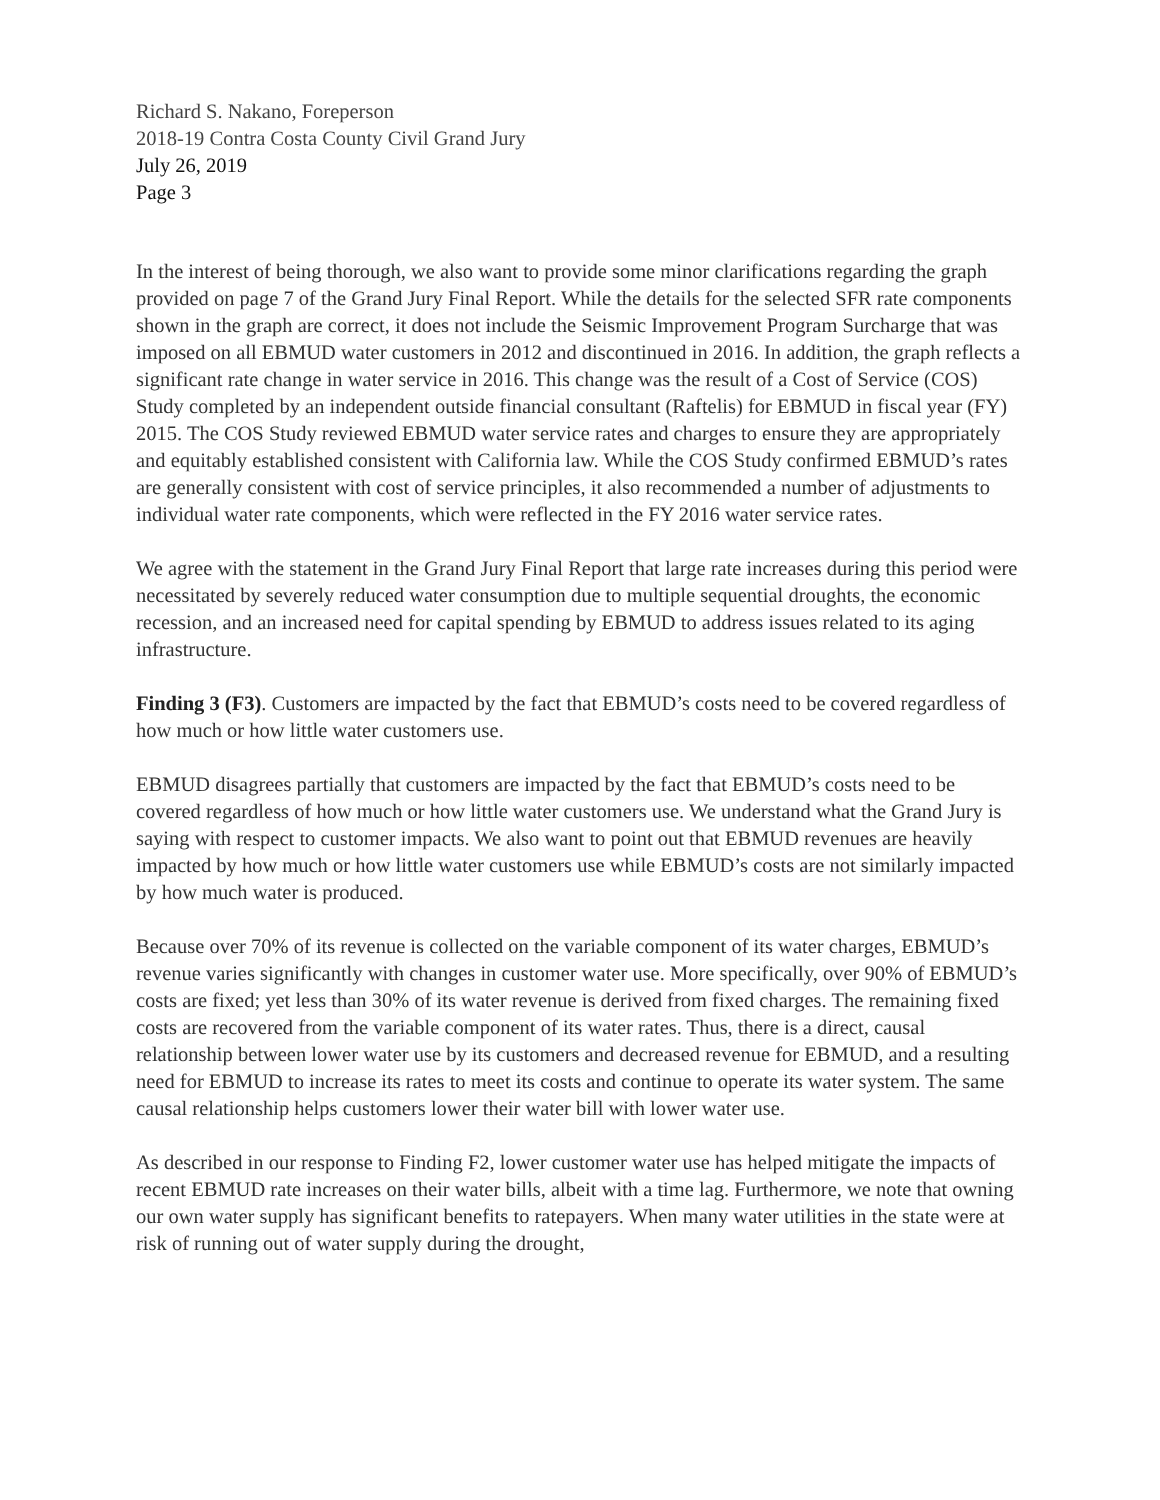Richard S. Nakano, Foreperson
2018-19 Contra Costa County Civil Grand Jury
July 26, 2019
Page 3
In the interest of being thorough, we also want to provide some minor clarifications regarding the graph provided on page 7 of the Grand Jury Final Report. While the details for the selected SFR rate components shown in the graph are correct, it does not include the Seismic Improvement Program Surcharge that was imposed on all EBMUD water customers in 2012 and discontinued in 2016. In addition, the graph reflects a significant rate change in water service in 2016. This change was the result of a Cost of Service (COS) Study completed by an independent outside financial consultant (Raftelis) for EBMUD in fiscal year (FY) 2015. The COS Study reviewed EBMUD water service rates and charges to ensure they are appropriately and equitably established consistent with California law. While the COS Study confirmed EBMUD’s rates are generally consistent with cost of service principles, it also recommended a number of adjustments to individual water rate components, which were reflected in the FY 2016 water service rates.
We agree with the statement in the Grand Jury Final Report that large rate increases during this period were necessitated by severely reduced water consumption due to multiple sequential droughts, the economic recession, and an increased need for capital spending by EBMUD to address issues related to its aging infrastructure.
Finding 3 (F3). Customers are impacted by the fact that EBMUD’s costs need to be covered regardless of how much or how little water customers use.
EBMUD disagrees partially that customers are impacted by the fact that EBMUD’s costs need to be covered regardless of how much or how little water customers use. We understand what the Grand Jury is saying with respect to customer impacts. We also want to point out that EBMUD revenues are heavily impacted by how much or how little water customers use while EBMUD’s costs are not similarly impacted by how much water is produced.
Because over 70% of its revenue is collected on the variable component of its water charges, EBMUD’s revenue varies significantly with changes in customer water use. More specifically, over 90% of EBMUD’s costs are fixed; yet less than 30% of its water revenue is derived from fixed charges. The remaining fixed costs are recovered from the variable component of its water rates. Thus, there is a direct, causal relationship between lower water use by its customers and decreased revenue for EBMUD, and a resulting need for EBMUD to increase its rates to meet its costs and continue to operate its water system. The same causal relationship helps customers lower their water bill with lower water use.
As described in our response to Finding F2, lower customer water use has helped mitigate the impacts of recent EBMUD rate increases on their water bills, albeit with a time lag. Furthermore, we note that owning our own water supply has significant benefits to ratepayers. When many water utilities in the state were at risk of running out of water supply during the drought,